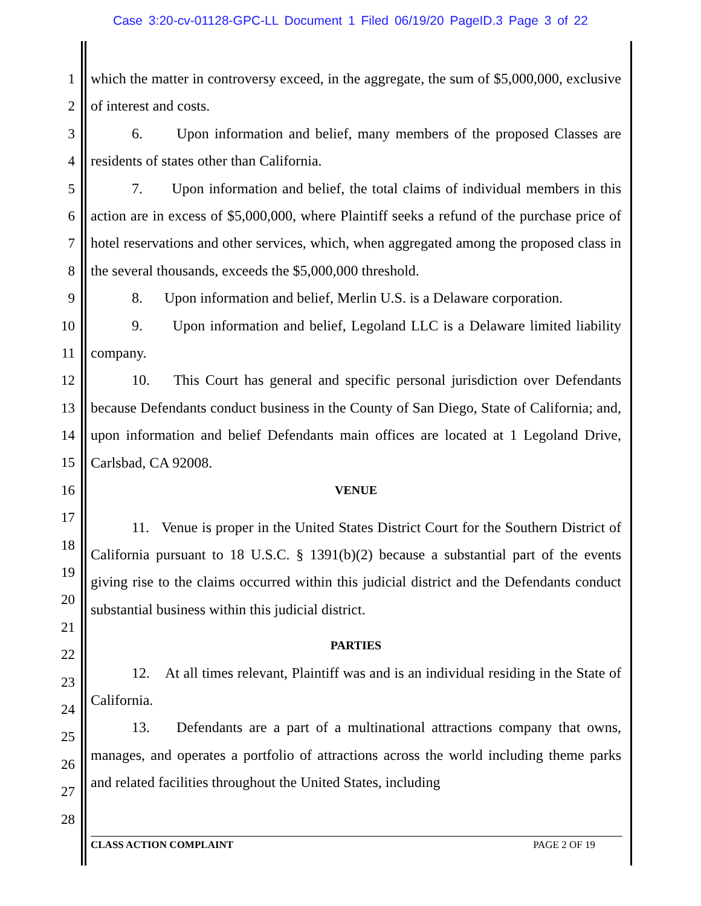Case 3:20-cv-01128-GPC-LL Document 1 Filed 06/19/20 PageID.3 Page 3 of 22
1
2
3
4
5
6
7
8
9
10
11
12
13
14
15
16
17
18
19
20
21
22
23
24
25
26
27
28
which the matter in controversy exceed, in the aggregate, the sum of $5,000,000, exclusive of interest and costs.
6. Upon information and belief, many members of the proposed Classes are residents of states other than California.
7. Upon information and belief, the total claims of individual members in this action are in excess of $5,000,000, where Plaintiff seeks a refund of the purchase price of hotel reservations and other services, which, when aggregated among the proposed class in the several thousands, exceeds the $5,000,000 threshold.
8. Upon information and belief, Merlin U.S. is a Delaware corporation.
9. Upon information and belief, Legoland LLC is a Delaware limited liability company.
10. This Court has general and specific personal jurisdiction over Defendants because Defendants conduct business in the County of San Diego, State of California; and, upon information and belief Defendants main offices are located at 1 Legoland Drive, Carlsbad, CA 92008.
VENUE
11. Venue is proper in the United States District Court for the Southern District of California pursuant to 18 U.S.C. § 1391(b)(2) because a substantial part of the events giving rise to the claims occurred within this judicial district and the Defendants conduct substantial business within this judicial district.
PARTIES
12. At all times relevant, Plaintiff was and is an individual residing in the State of California.
13. Defendants are a part of a multinational attractions company that owns, manages, and operates a portfolio of attractions across the world including theme parks and related facilities throughout the United States, including
CLASS ACTION COMPLAINT PAGE 2 OF 19